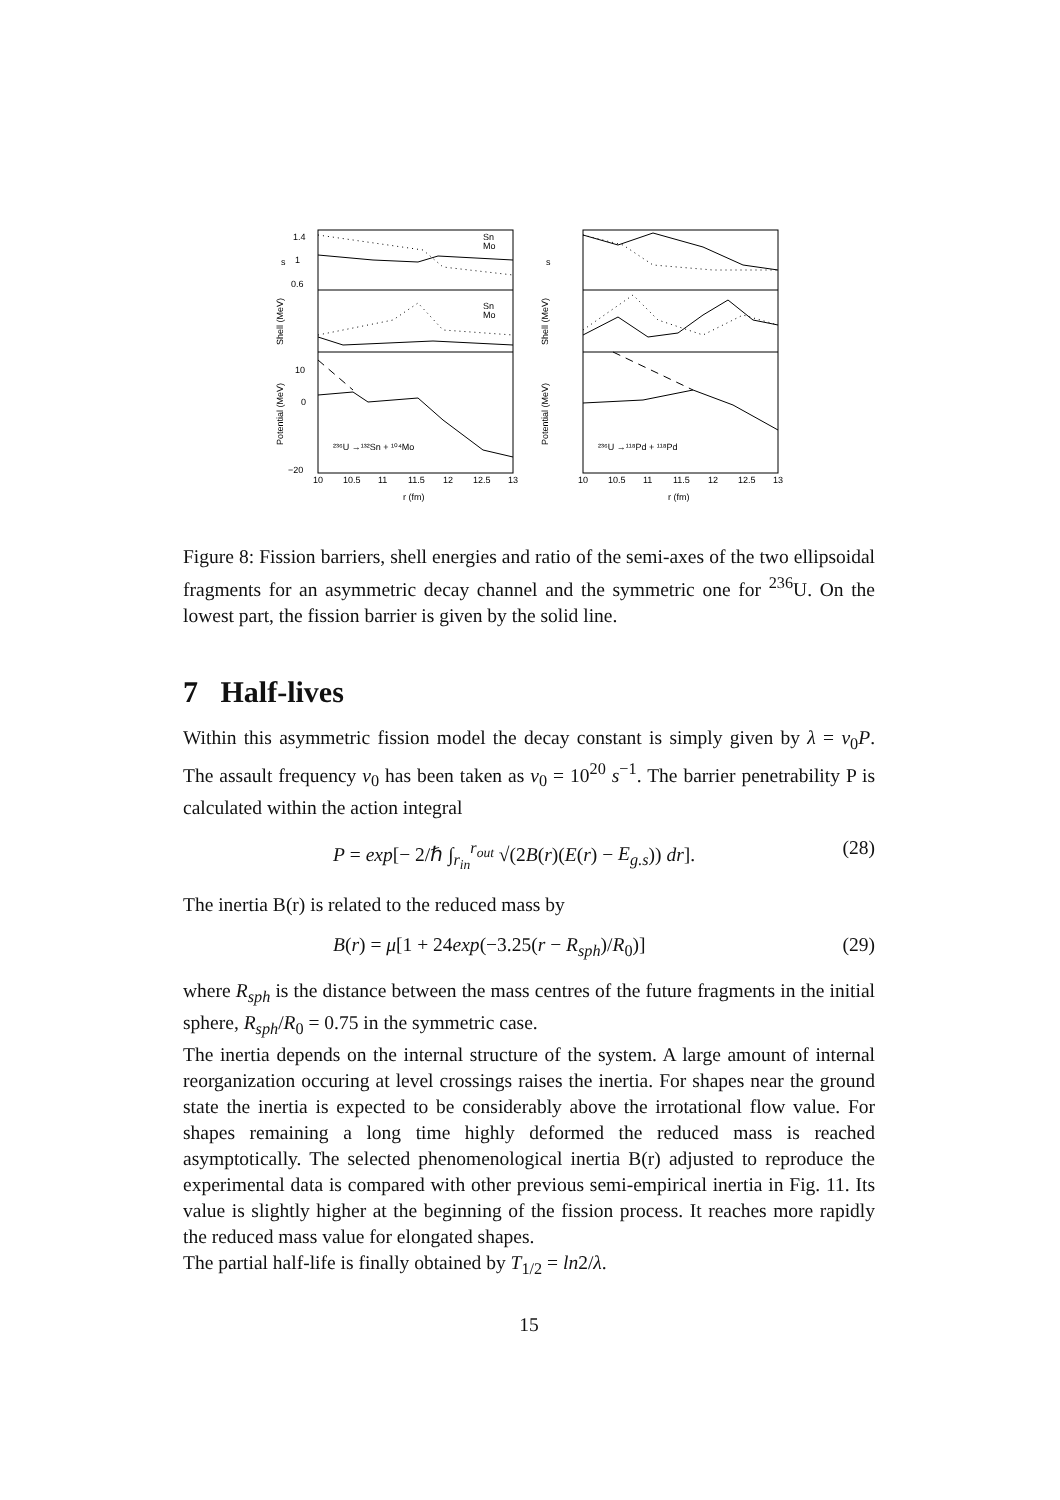1.4
1
0.6
10
0
−20
²³⁶U →¹³²Sn + ¹⁰⁴Mo
²³⁶U →¹¹⁸Pd + ¹¹⁸Pd
Sn
Mo
Sn
Mo
10
10.5
11
11.5
12
12.5
13
10
10.5
11
11.5
12
12.5
13
r (fm)
r (fm)
s
s
Shell (MeV)
Shell (MeV)
Potential (MeV)
Potential (MeV)
Figure 8: Fission barriers, shell energies and ratio of the semi-axes of the two ellipsoidal fragments for an asymmetric decay channel and the symmetric one for <sup>236</sup>U. On the lowest part, the fission barrier is given by the solid line.
7 Half-lives
Within this asymmetric fission model the decay constant is simply given by λ = ν<sub>0</sub>P. The assault frequency ν<sub>0</sub> has been taken as ν<sub>0</sub> = 10<sup>20</sup> s<sup>−1</sup>. The barrier penetrability P is calculated within the action integral
P = exp[− 2/ℏ ∫<sub>r<sub>in</sub></sub><sup>r<sub>out</sub></sup> √(2B(r)(E(r) − E<sub>g.s</sub>)) dr]. (28)
The inertia B(r) is related to the reduced mass by
B(r) = μ[1 + 24exp(−3.25(r − R<sub>sph</sub>)/R<sub>0</sub>)] (29)
where R<sub>sph</sub> is the distance between the mass centres of the future fragments in the initial sphere, R<sub>sph</sub>/R<sub>0</sub> = 0.75 in the symmetric case.
The inertia depends on the internal structure of the system. A large amount of internal reorganization occuring at level crossings raises the inertia. For shapes near the ground state the inertia is expected to be considerably above the irrotational flow value. For shapes remaining a long time highly deformed the reduced mass is reached asymptotically. The selected phenomenological inertia B(r) adjusted to reproduce the experimental data is compared with other previous semi-empirical inertia in Fig. 11. Its value is slightly higher at the beginning of the fission process. It reaches more rapidly the reduced mass value for elongated shapes.
The partial half-life is finally obtained by T<sub>1/2</sub> = ln2/λ.
15